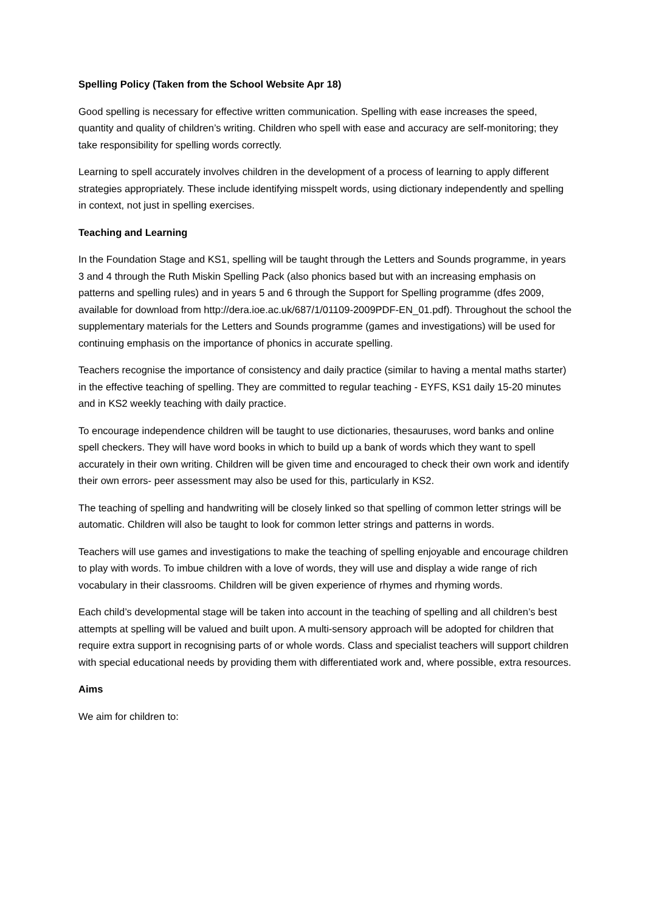Spelling Policy (Taken from the School Website Apr 18)
Good spelling is necessary for effective written communication. Spelling with ease increases the speed, quantity and quality of children’s writing. Children who spell with ease and accuracy are self-monitoring; they take responsibility for spelling words correctly.
Learning to spell accurately involves children in the development of a process of learning to apply different strategies appropriately. These include identifying misspelt words, using dictionary independently and spelling in context, not just in spelling exercises.
Teaching and Learning
In the Foundation Stage and KS1, spelling will be taught through the Letters and Sounds programme, in years 3 and 4 through the Ruth Miskin Spelling Pack (also phonics based but with an increasing emphasis on patterns and spelling rules) and in years 5 and 6 through the Support for Spelling programme (dfes 2009, available for download from http://dera.ioe.ac.uk/687/1/01109-2009PDF-EN_01.pdf). Throughout the school the supplementary materials for the Letters and Sounds programme (games and investigations) will be used for continuing emphasis on the importance of phonics in accurate spelling.
Teachers recognise the importance of consistency and daily practice (similar to having a mental maths starter) in the effective teaching of spelling. They are committed to regular teaching - EYFS, KS1 daily 15-20 minutes and in KS2 weekly teaching with daily practice.
To encourage independence children will be taught to use dictionaries, thesauruses, word banks and online spell checkers. They will have word books in which to build up a bank of words which they want to spell accurately in their own writing. Children will be given time and encouraged to check their own work and identify their own errors- peer assessment may also be used for this, particularly in KS2.
The teaching of spelling and handwriting will be closely linked so that spelling of common letter strings will be automatic. Children will also be taught to look for common letter strings and patterns in words.
Teachers will use games and investigations to make the teaching of spelling enjoyable and encourage children to play with words. To imbue children with a love of words, they will use and display a wide range of rich vocabulary in their classrooms. Children will be given experience of rhymes and rhyming words.
Each child’s developmental stage will be taken into account in the teaching of spelling and all children’s best attempts at spelling will be valued and built upon. A multi-sensory approach will be adopted for children that require extra support in recognising parts of or whole words. Class and specialist teachers will support children with special educational needs by providing them with differentiated work and, where possible, extra resources.
Aims
We aim for children to: